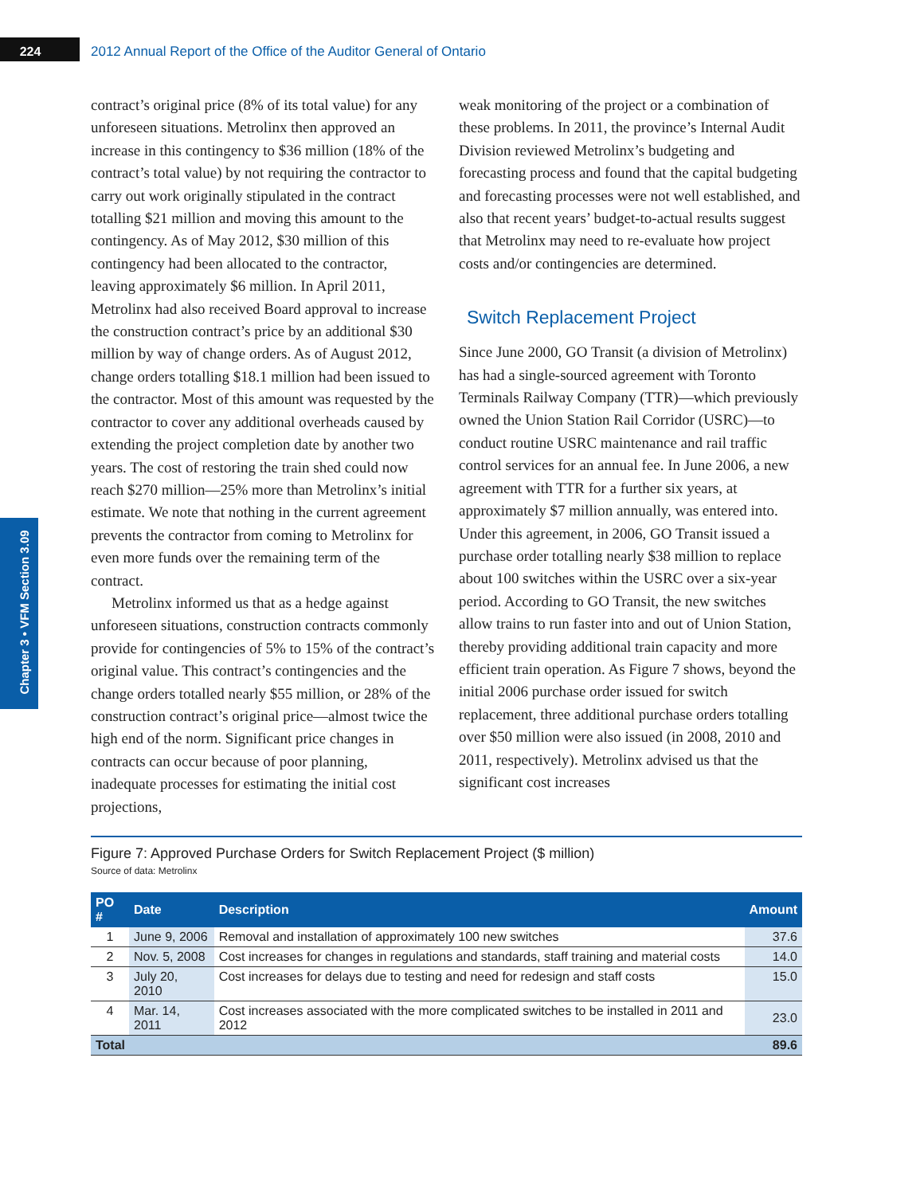224
2012 Annual Report of the Office of the Auditor General of Ontario
Chapter 3 • VFM Section 3.09
contract’s original price (8% of its total value) for any unforeseen situations. Metrolinx then approved an increase in this contingency to $36 million (18% of the contract’s total value) by not requiring the contractor to carry out work originally stipulated in the contract totalling $21 million and moving this amount to the contingency. As of May 2012, $30 million of this contingency had been allocated to the contractor, leaving approximately $6 million. In April 2011, Metrolinx had also received Board approval to increase the construction contract’s price by an additional $30 million by way of change orders. As of August 2012, change orders totalling $18.1 million had been issued to the contractor. Most of this amount was requested by the contractor to cover any additional overheads caused by extending the project completion date by another two years. The cost of restoring the train shed could now reach $270 million—25% more than Metrolinx’s initial estimate. We note that nothing in the current agreement prevents the contractor from coming to Metrolinx for even more funds over the remaining term of the contract.
Metrolinx informed us that as a hedge against unforeseen situations, construction contracts commonly provide for contingencies of 5% to 15% of the contract’s original value. This contract’s contingencies and the change orders totalled nearly $55 million, or 28% of the construction contract’s original price—almost twice the high end of the norm. Significant price changes in contracts can occur because of poor planning, inadequate processes for estimating the initial cost projections,
weak monitoring of the project or a combination of these problems. In 2011, the province’s Internal Audit Division reviewed Metrolinx’s budgeting and forecasting process and found that the capital budgeting and forecasting processes were not well established, and also that recent years’ budget-to-actual results suggest that Metrolinx may need to re-evaluate how project costs and/or contingencies are determined.
Switch Replacement Project
Since June 2000, GO Transit (a division of Metrolinx) has had a single-sourced agreement with Toronto Terminals Railway Company (TTR)—which previously owned the Union Station Rail Corridor (USRC)—to conduct routine USRC maintenance and rail traffic control services for an annual fee. In June 2006, a new agreement with TTR for a further six years, at approximately $7 million annually, was entered into. Under this agreement, in 2006, GO Transit issued a purchase order totalling nearly $38 million to replace about 100 switches within the USRC over a six-year period. According to GO Transit, the new switches allow trains to run faster into and out of Union Station, thereby providing additional train capacity and more efficient train operation. As Figure 7 shows, beyond the initial 2006 purchase order issued for switch replacement, three additional purchase orders totalling over $50 million were also issued (in 2008, 2010 and 2011, respectively). Metrolinx advised us that the significant cost increases
Figure 7: Approved Purchase Orders for Switch Replacement Project ($ million)
Source of data: Metrolinx
| PO # | Date | Description | Amount |
| --- | --- | --- | --- |
| 1 | June 9, 2006 | Removal and installation of approximately 100 new switches | 37.6 |
| 2 | Nov. 5, 2008 | Cost increases for changes in regulations and standards, staff training and material costs | 14.0 |
| 3 | July 20, 2010 | Cost increases for delays due to testing and need for redesign and staff costs | 15.0 |
| 4 | Mar. 14, 2011 | Cost increases associated with the more complicated switches to be installed in 2011 and 2012 | 23.0 |
| Total | | | 89.6 |